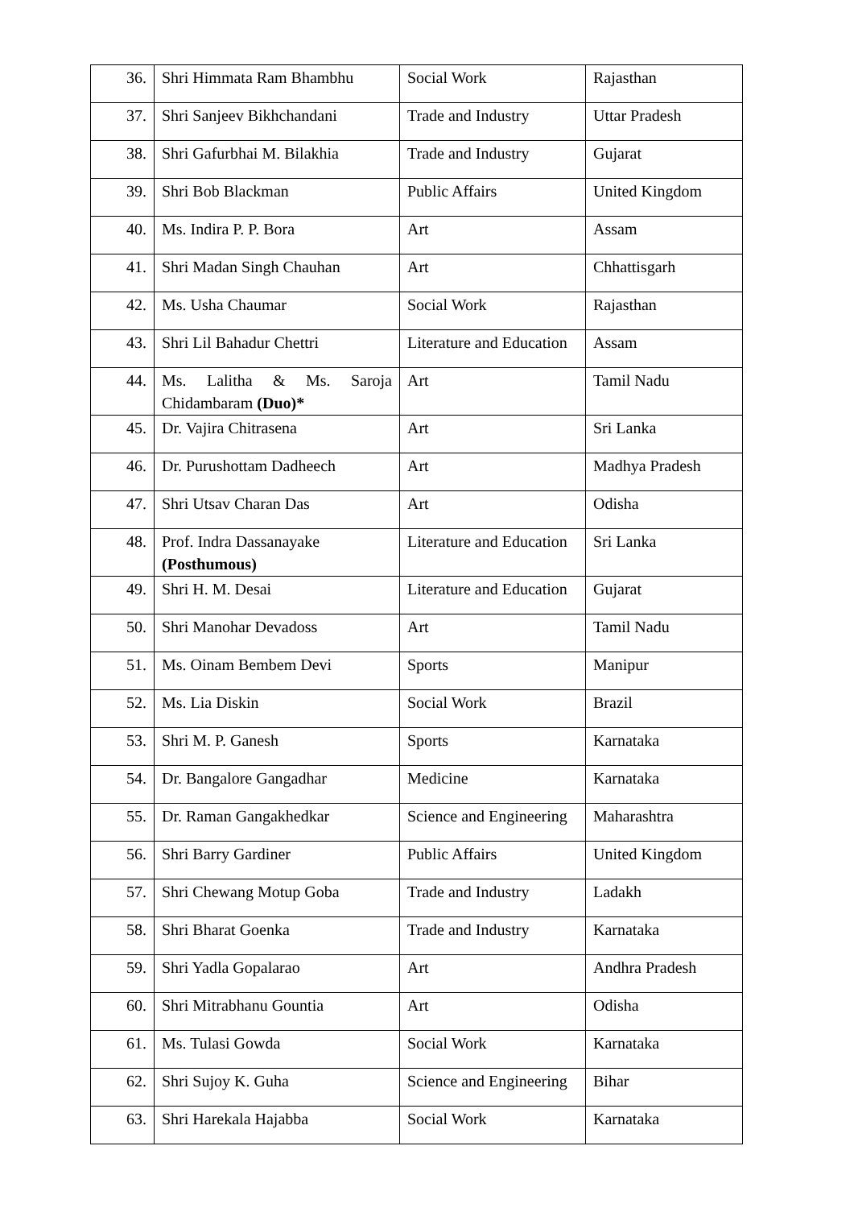| 36. | Shri Himmata Ram Bhambhu | Social Work | Rajasthan |
| 37. | Shri Sanjeev Bikhchandani | Trade and Industry | Uttar Pradesh |
| 38. | Shri Gafurbhai M. Bilakhia | Trade and Industry | Gujarat |
| 39. | Shri Bob Blackman | Public Affairs | United Kingdom |
| 40. | Ms. Indira P. P. Bora | Art | Assam |
| 41. | Shri Madan Singh Chauhan | Art | Chhattisgarh |
| 42. | Ms. Usha Chaumar | Social Work | Rajasthan |
| 43. | Shri Lil Bahadur Chettri | Literature and Education | Assam |
| 44. | Ms. Lalitha & Ms. Saroja Chidambaram (Duo)* | Art | Tamil Nadu |
| 45. | Dr. Vajira Chitrasena | Art | Sri Lanka |
| 46. | Dr. Purushottam Dadheech | Art | Madhya Pradesh |
| 47. | Shri Utsav Charan Das | Art | Odisha |
| 48. | Prof. Indra Dassanayake (Posthumous) | Literature and Education | Sri Lanka |
| 49. | Shri H. M. Desai | Literature and Education | Gujarat |
| 50. | Shri Manohar Devadoss | Art | Tamil Nadu |
| 51. | Ms. Oinam Bembem Devi | Sports | Manipur |
| 52. | Ms. Lia Diskin | Social Work | Brazil |
| 53. | Shri M. P. Ganesh | Sports | Karnataka |
| 54. | Dr. Bangalore Gangadhar | Medicine | Karnataka |
| 55. | Dr. Raman Gangakhedkar | Science and Engineering | Maharashtra |
| 56. | Shri Barry Gardiner | Public Affairs | United Kingdom |
| 57. | Shri Chewang Motup Goba | Trade and Industry | Ladakh |
| 58. | Shri Bharat Goenka | Trade and Industry | Karnataka |
| 59. | Shri Yadla Gopalarao | Art | Andhra Pradesh |
| 60. | Shri Mitrabhanu Gountia | Art | Odisha |
| 61. | Ms. Tulasi Gowda | Social Work | Karnataka |
| 62. | Shri Sujoy K. Guha | Science and Engineering | Bihar |
| 63. | Shri Harekala Hajabba | Social Work | Karnataka |